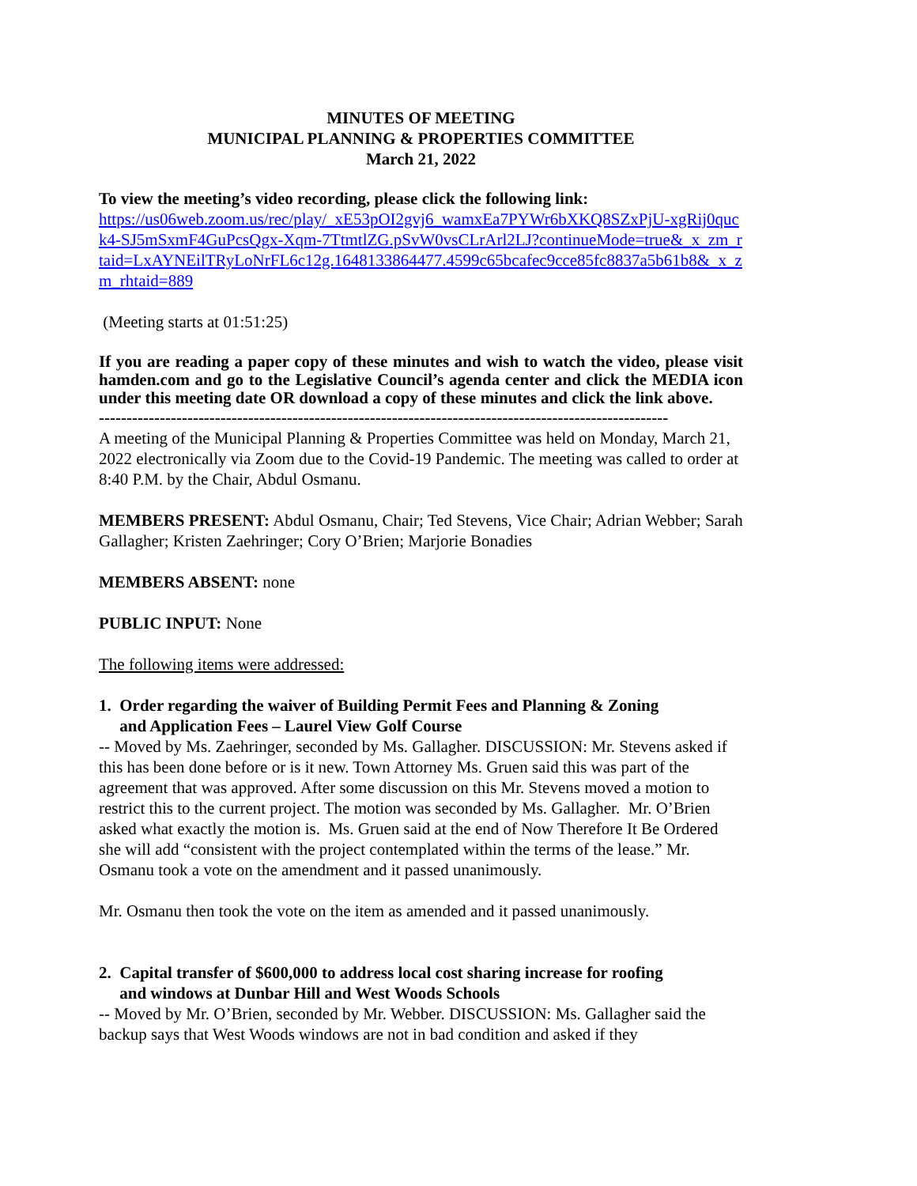MINUTES OF MEETING
MUNICIPAL PLANNING & PROPERTIES COMMITTEE
March 21, 2022
To view the meeting’s video recording, please click the following link:
https://us06web.zoom.us/rec/play/_xE53pOI2gvj6_wamxEa7PYWr6bXKQ8SZxPjU-xgRij0quck4-SJ5mSxmF4GuPcsQgx-Xqm-7TtmtlZG.pSvW0vsCLrArl2LJ?continueMode=true&_x_zm_rtaid=LxAYNEilTRyLoNrFL6c12g.1648133864477.4599c65bcafec9cce85fc8837a5b61b8&_x_zm_rhtaid=889
(Meeting starts at 01:51:25)
If you are reading a paper copy of these minutes and wish to watch the video, please visit hamden.com and go to the Legislative Council’s agenda center and click the MEDIA icon under this meeting date OR download a copy of these minutes and click the link above.
-------------------------------------------------------------------------------------------------------
A meeting of the Municipal Planning & Properties Committee was held on Monday, March 21, 2022 electronically via Zoom due to the Covid-19 Pandemic. The meeting was called to order at 8:40 P.M. by the Chair, Abdul Osmanu.
MEMBERS PRESENT: Abdul Osmanu, Chair; Ted Stevens, Vice Chair; Adrian Webber; Sarah Gallagher; Kristen Zaehringer; Cory O’Brien; Marjorie Bonadies
MEMBERS ABSENT: none
PUBLIC INPUT: None
The following items were addressed:
1. Order regarding the waiver of Building Permit Fees and Planning & Zoning
and Application Fees – Laurel View Golf Course
-- Moved by Ms. Zaehringer, seconded by Ms. Gallagher. DISCUSSION: Mr. Stevens asked if this has been done before or is it new. Town Attorney Ms. Gruen said this was part of the agreement that was approved. After some discussion on this Mr. Stevens moved a motion to restrict this to the current project. The motion was seconded by Ms. Gallagher. Mr. O’Brien asked what exactly the motion is. Ms. Gruen said at the end of Now Therefore It Be Ordered she will add “consistent with the project contemplated within the terms of the lease.” Mr. Osmanu took a vote on the amendment and it passed unanimously.
Mr. Osmanu then took the vote on the item as amended and it passed unanimously.
2. Capital transfer of $600,000 to address local cost sharing increase for roofing
and windows at Dunbar Hill and West Woods Schools
-- Moved by Mr. O’Brien, seconded by Mr. Webber. DISCUSSION: Ms. Gallagher said the backup says that West Woods windows are not in bad condition and asked if they